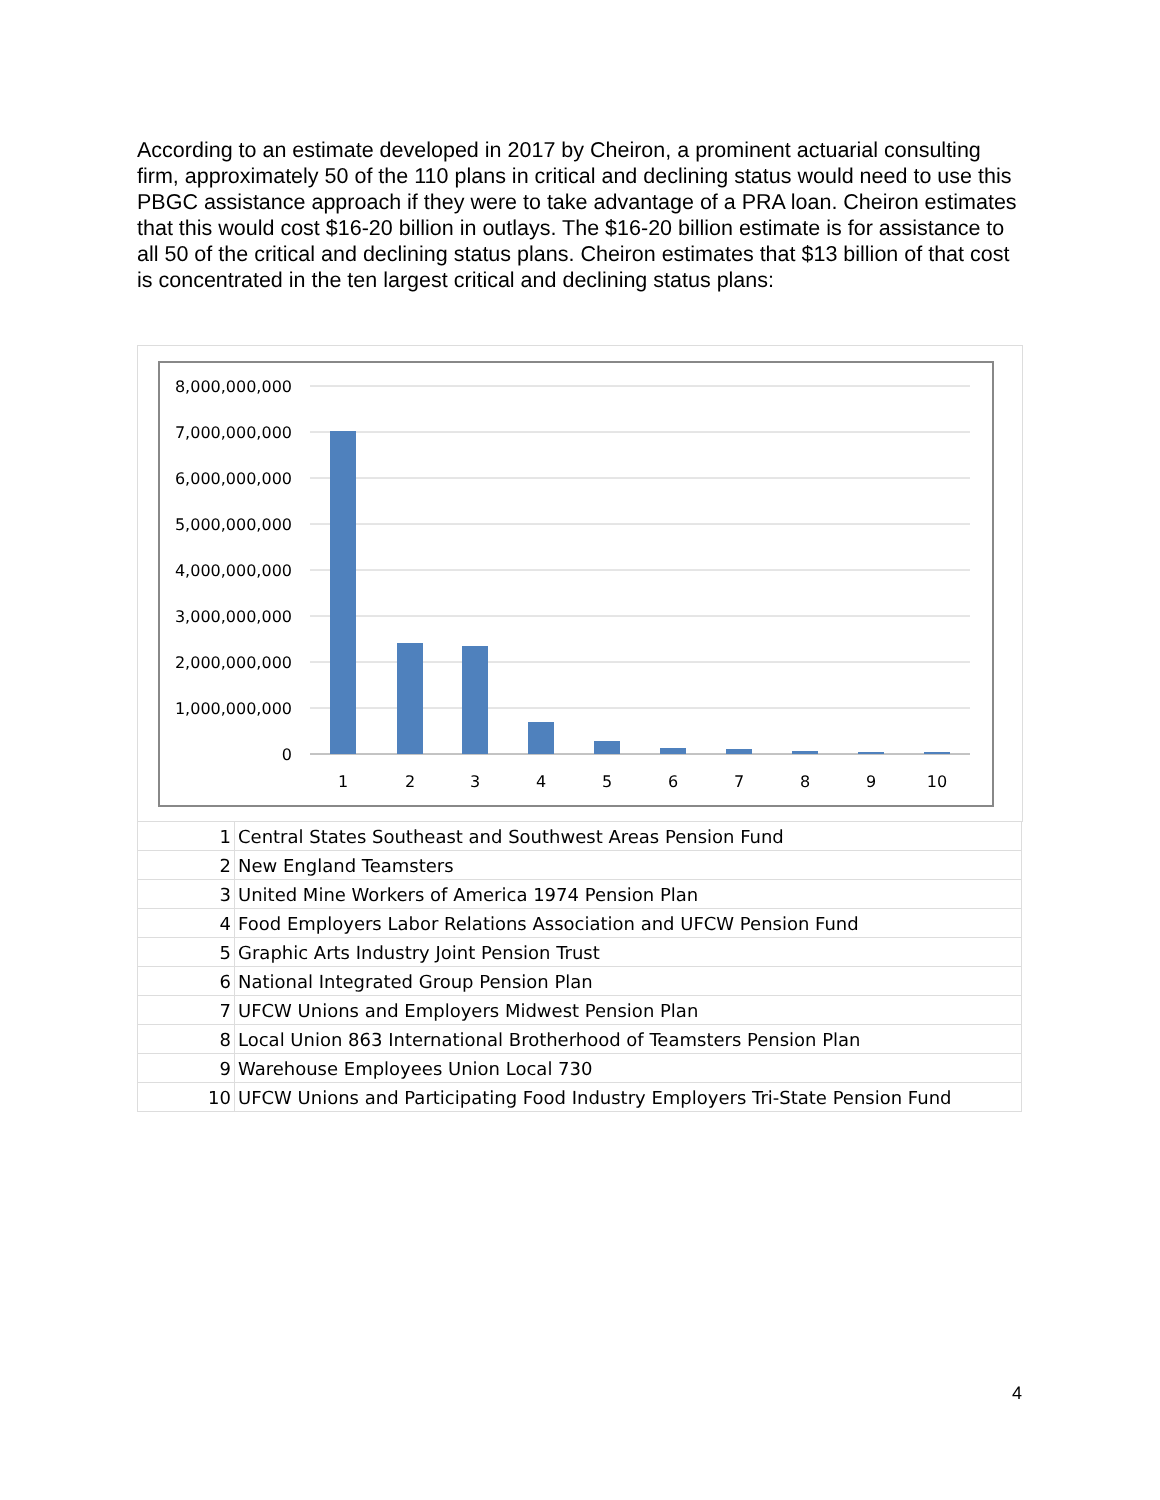According to an estimate developed in 2017 by Cheiron, a prominent actuarial consulting firm, approximately 50 of the 110 plans in critical and declining status would need to use this PBGC assistance approach if they were to take advantage of a PRA loan. Cheiron estimates that this would cost $16-20 billion in outlays. The $16-20 billion estimate is for assistance to all 50 of the critical and declining status plans. Cheiron estimates that $13 billion of that cost is concentrated in the ten largest critical and declining status plans:
8,000,000,000
7,000,000,000
6,000,000,000
5,000,000,000
4,000,000,000
3,000,000,000
2,000,000,000
1,000,000,000
0
1
2
3
4
5
6
7
8
9
10
| 1 | Central States Southeast and Southwest Areas Pension Fund |
| 2 | New England Teamsters |
| 3 | United Mine Workers of America 1974 Pension Plan |
| 4 | Food Employers Labor Relations Association and UFCW Pension Fund |
| 5 | Graphic Arts Industry Joint Pension Trust |
| 6 | National Integrated Group Pension Plan |
| 7 | UFCW Unions and Employers Midwest Pension Plan |
| 8 | Local Union 863 International Brotherhood of Teamsters Pension Plan |
| 9 | Warehouse Employees Union Local 730 |
| 10 | UFCW Unions and Participating Food Industry Employers Tri-State Pension Fund |
4